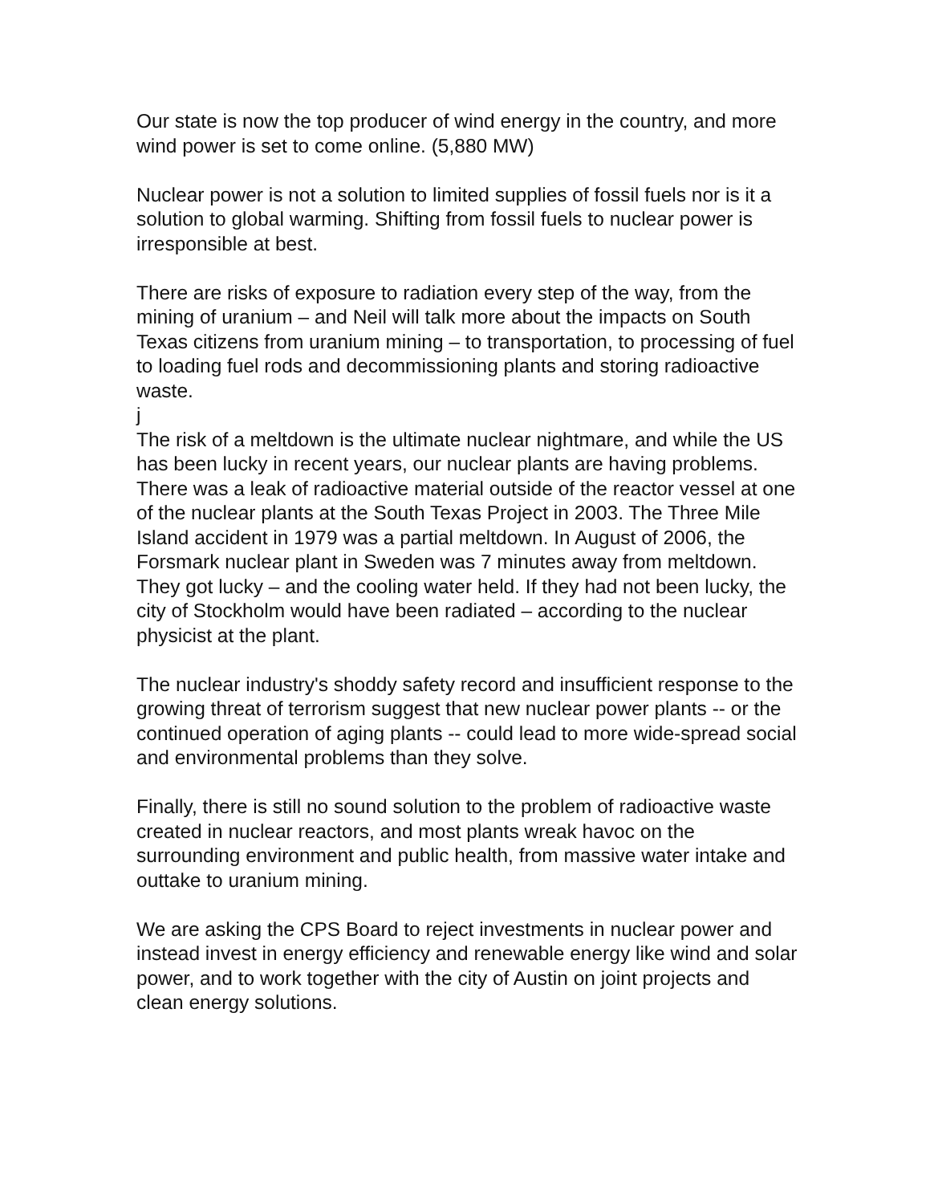Our state is now the top producer of wind energy in the country, and more wind power is set to come online. (5,880 MW)
Nuclear power is not a solution to limited supplies of fossil fuels nor is it a solution to global warming. Shifting from fossil fuels to nuclear power is irresponsible at best.
There are risks of exposure to radiation every step of the way, from the mining of uranium – and Neil will talk more about the impacts on South Texas citizens from uranium mining – to transportation, to processing of fuel to loading fuel rods and decommissioning plants and storing radioactive waste.
j
The risk of a meltdown is the ultimate nuclear nightmare, and while the US has been lucky in recent years, our nuclear plants are having problems. There was a leak of radioactive material outside of the reactor vessel at one of the nuclear plants at the South Texas Project in 2003. The Three Mile Island accident in 1979 was a partial meltdown. In August of 2006, the Forsmark nuclear plant in Sweden was 7 minutes away from meltdown. They got lucky – and the cooling water held. If they had not been lucky, the city of Stockholm would have been radiated – according to the nuclear physicist at the plant.
The nuclear industry's shoddy safety record and insufficient response to the growing threat of terrorism suggest that new nuclear power plants -- or the continued operation of aging plants -- could lead to more wide-spread social and environmental problems than they solve.
Finally, there is still no sound solution to the problem of radioactive waste created in nuclear reactors, and most plants wreak havoc on the surrounding environment and public health, from massive water intake and outtake to uranium mining.
We are asking the CPS Board to reject investments in nuclear power and instead invest in energy efficiency and renewable energy like wind and solar power, and to work together with the city of Austin on joint projects and clean energy solutions.